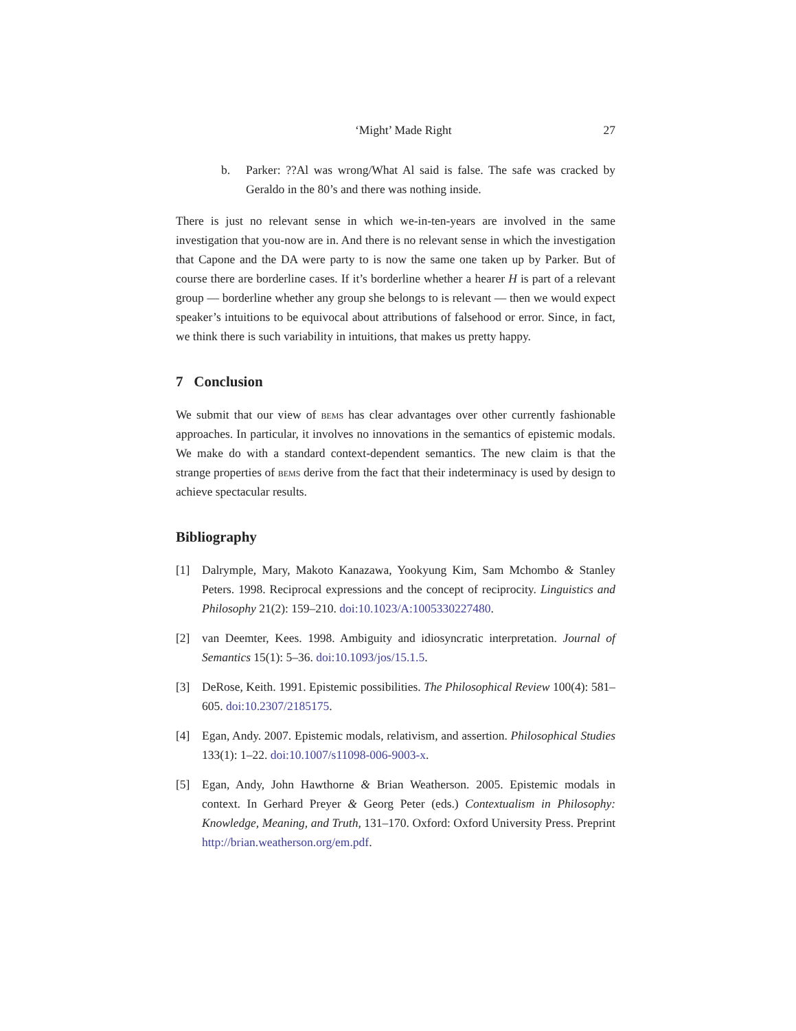‘Might’ Made Right 27
b. Parker: ??Al was wrong/What Al said is false. The safe was cracked by Geraldo in the 80’s and there was nothing inside.
There is just no relevant sense in which we-in-ten-years are involved in the same investigation that you-now are in. And there is no relevant sense in which the investigation that Capone and the DA were party to is now the same one taken up by Parker. But of course there are borderline cases. If it’s borderline whether a hearer H is part of a relevant group — borderline whether any group she belongs to is relevant — then we would expect speaker’s intuitions to be equivocal about attributions of falsehood or error. Since, in fact, we think there is such variability in intuitions, that makes us pretty happy.
7 Conclusion
We submit that our view of bems has clear advantages over other currently fashionable approaches. In particular, it involves no innovations in the semantics of epistemic modals. We make do with a standard context-dependent semantics. The new claim is that the strange properties of bems derive from the fact that their indeterminacy is used by design to achieve spectacular results.
Bibliography
[1] Dalrymple, Mary, Makoto Kanazawa, Yookyung Kim, Sam Mchombo & Stanley Peters. 1998. Reciprocal expressions and the concept of reciprocity. Linguistics and Philosophy 21(2): 159–210. doi:10.1023/A:1005330227480.
[2] van Deemter, Kees. 1998. Ambiguity and idiosyncratic interpretation. Journal of Semantics 15(1): 5–36. doi:10.1093/jos/15.1.5.
[3] DeRose, Keith. 1991. Epistemic possibilities. The Philosophical Review 100(4): 581–605. doi:10.2307/2185175.
[4] Egan, Andy. 2007. Epistemic modals, relativism, and assertion. Philosophical Studies 133(1): 1–22. doi:10.1007/s11098-006-9003-x.
[5] Egan, Andy, John Hawthorne & Brian Weatherson. 2005. Epistemic modals in context. In Gerhard Preyer & Georg Peter (eds.) Contextualism in Philosophy: Knowledge, Meaning, and Truth, 131–170. Oxford: Oxford University Press. Preprint http://brian.weatherson.org/em.pdf.